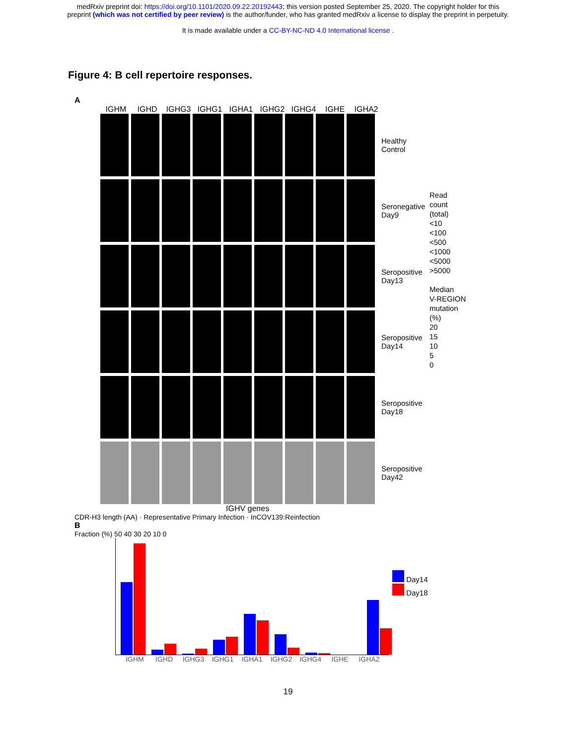medRxiv preprint doi: https://doi.org/10.1101/2020.09.22.20192443; this version posted September 25, 2020. The copyright holder for this
preprint (which was not certified by peer review) is the author/funder, who has granted medRxiv a license to display the preprint in perpetuity.
It is made available under a CC-BY-NC-ND 4.0 International license .
Figure 4: B cell repertoire responses.
A
IGHM IGHD IGHG3 IGHG1 IGHA1 IGHG2 IGHG4 IGHE IGHA2
Healthy Control
Seronegative Day9
Seropositive Day13
Seropositive Day14
Seropositive Day18
Seropositive Day42
IGHV genes
CDR-H3 length (AA) · Representative Primary Infection · InCOV139:Reinfection
Read
count
(total)
<10
<100
<500
<1000
<5000
>5000
Median
V-REGION
mutation
(%)
20
15
10
5
0
B
Fraction (%) 50 40 30 20 10 0
IGHM IGHD IGHG3 IGHG1 IGHA1 IGHG2 IGHG4 IGHE IGHA2
Day14
Day18
19